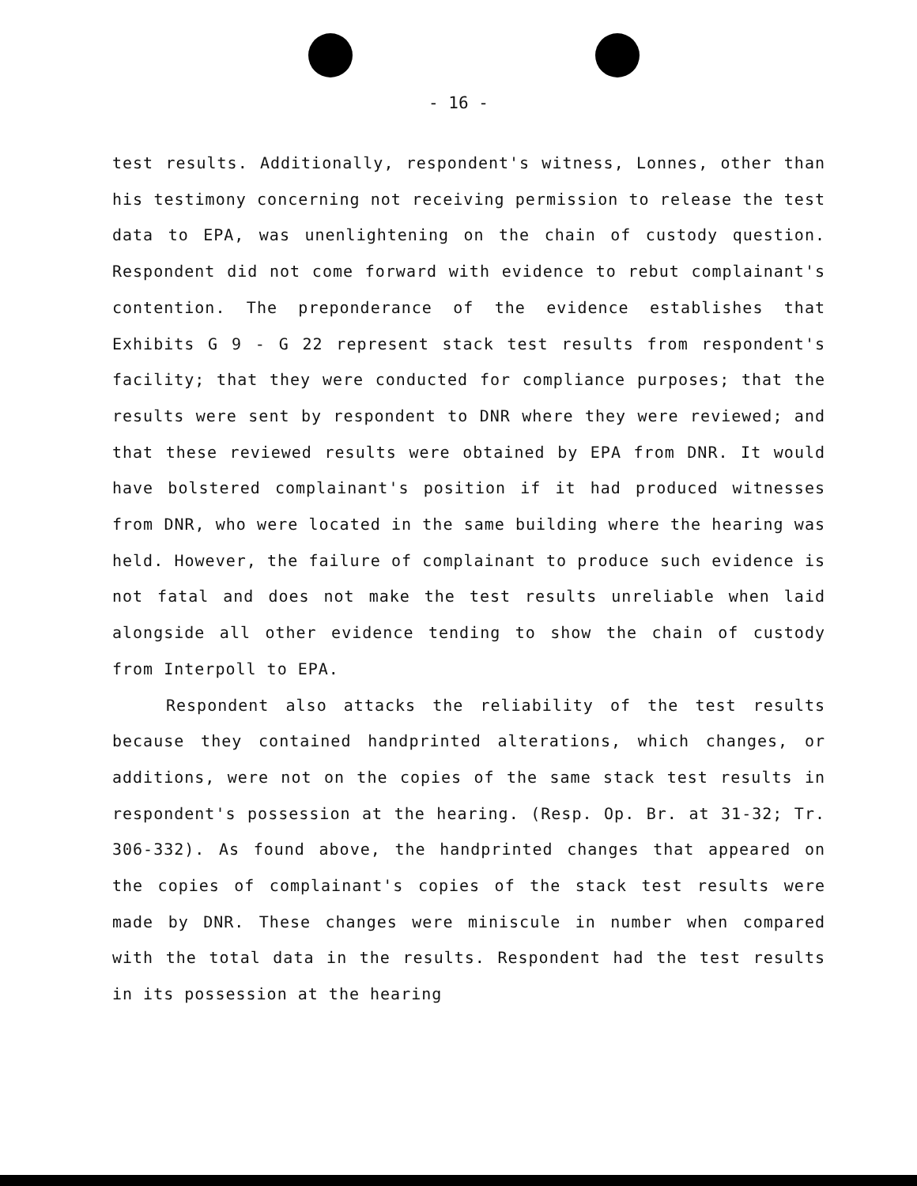- 16 -
test results. Additionally, respondent's witness, Lonnes, other than his testimony concerning not receiving permission to release the test data to EPA, was unenlightening on the chain of custody question. Respondent did not come forward with evidence to rebut complainant's contention. The preponderance of the evidence establishes that Exhibits G 9 - G 22 represent stack test results from respondent's facility; that they were conducted for compliance purposes; that the results were sent by respondent to DNR where they were reviewed; and that these reviewed results were obtained by EPA from DNR. It would have bolstered complainant's position if it had produced witnesses from DNR, who were located in the same building where the hearing was held. However, the failure of complainant to produce such evidence is not fatal and does not make the test results unreliable when laid alongside all other evidence tending to show the chain of custody from Interpoll to EPA.
Respondent also attacks the reliability of the test results because they contained handprinted alterations, which changes, or additions, were not on the copies of the same stack test results in respondent's possession at the hearing. (Resp. Op. Br. at 31-32; Tr. 306-332). As found above, the handprinted changes that appeared on the copies of complainant's copies of the stack test results were made by DNR. These changes were miniscule in number when compared with the total data in the results. Respondent had the test results in its possession at the hearing